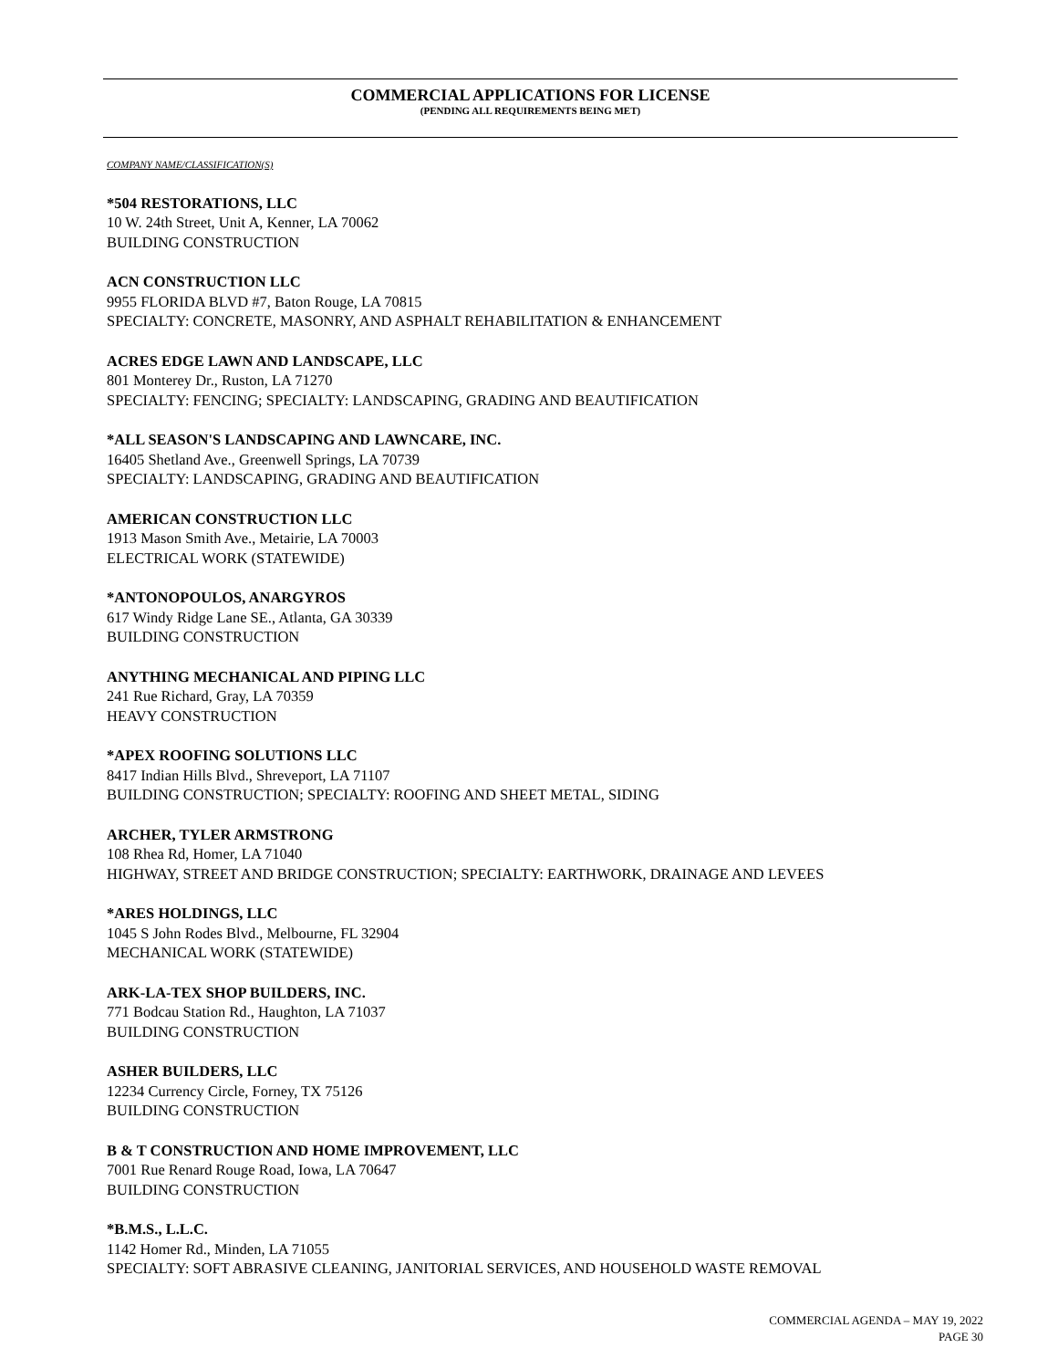COMMERCIAL APPLICATIONS FOR LICENSE
(PENDING ALL REQUIREMENTS BEING MET)
COMPANY NAME/CLASSIFICATION(S)
*504 RESTORATIONS, LLC
10 W. 24th Street, Unit A, Kenner, LA 70062
BUILDING CONSTRUCTION
ACN CONSTRUCTION LLC
9955 FLORIDA BLVD #7, Baton Rouge, LA 70815
SPECIALTY: CONCRETE, MASONRY, AND ASPHALT REHABILITATION & ENHANCEMENT
ACRES EDGE LAWN AND LANDSCAPE, LLC
801 Monterey Dr., Ruston, LA 71270
SPECIALTY: FENCING; SPECIALTY: LANDSCAPING, GRADING AND BEAUTIFICATION
*ALL SEASON'S LANDSCAPING AND LAWNCARE, INC.
16405 Shetland Ave., Greenwell Springs, LA 70739
SPECIALTY: LANDSCAPING, GRADING AND BEAUTIFICATION
AMERICAN CONSTRUCTION LLC
1913 Mason Smith Ave., Metairie, LA 70003
ELECTRICAL WORK (STATEWIDE)
*ANTONOPOULOS, ANARGYROS
617 Windy Ridge Lane SE., Atlanta, GA 30339
BUILDING CONSTRUCTION
ANYTHING MECHANICAL AND PIPING LLC
241 Rue Richard, Gray, LA 70359
HEAVY CONSTRUCTION
*APEX ROOFING SOLUTIONS LLC
8417 Indian Hills Blvd., Shreveport, LA 71107
BUILDING CONSTRUCTION; SPECIALTY: ROOFING AND SHEET METAL, SIDING
ARCHER, TYLER ARMSTRONG
108 Rhea Rd, Homer, LA 71040
HIGHWAY, STREET AND BRIDGE CONSTRUCTION; SPECIALTY: EARTHWORK, DRAINAGE AND LEVEES
*ARES HOLDINGS, LLC
1045 S John Rodes Blvd., Melbourne, FL 32904
MECHANICAL WORK (STATEWIDE)
ARK-LA-TEX SHOP BUILDERS, INC.
771 Bodcau Station Rd., Haughton, LA 71037
BUILDING CONSTRUCTION
ASHER BUILDERS, LLC
12234 Currency Circle, Forney, TX 75126
BUILDING CONSTRUCTION
B & T CONSTRUCTION AND HOME IMPROVEMENT, LLC
7001 Rue Renard Rouge Road, Iowa, LA 70647
BUILDING CONSTRUCTION
*B.M.S., L.L.C.
1142 Homer Rd., Minden, LA 71055
SPECIALTY: SOFT ABRASIVE CLEANING, JANITORIAL SERVICES, AND HOUSEHOLD WASTE REMOVAL
COMMERCIAL AGENDA – MAY 19, 2022
PAGE 30